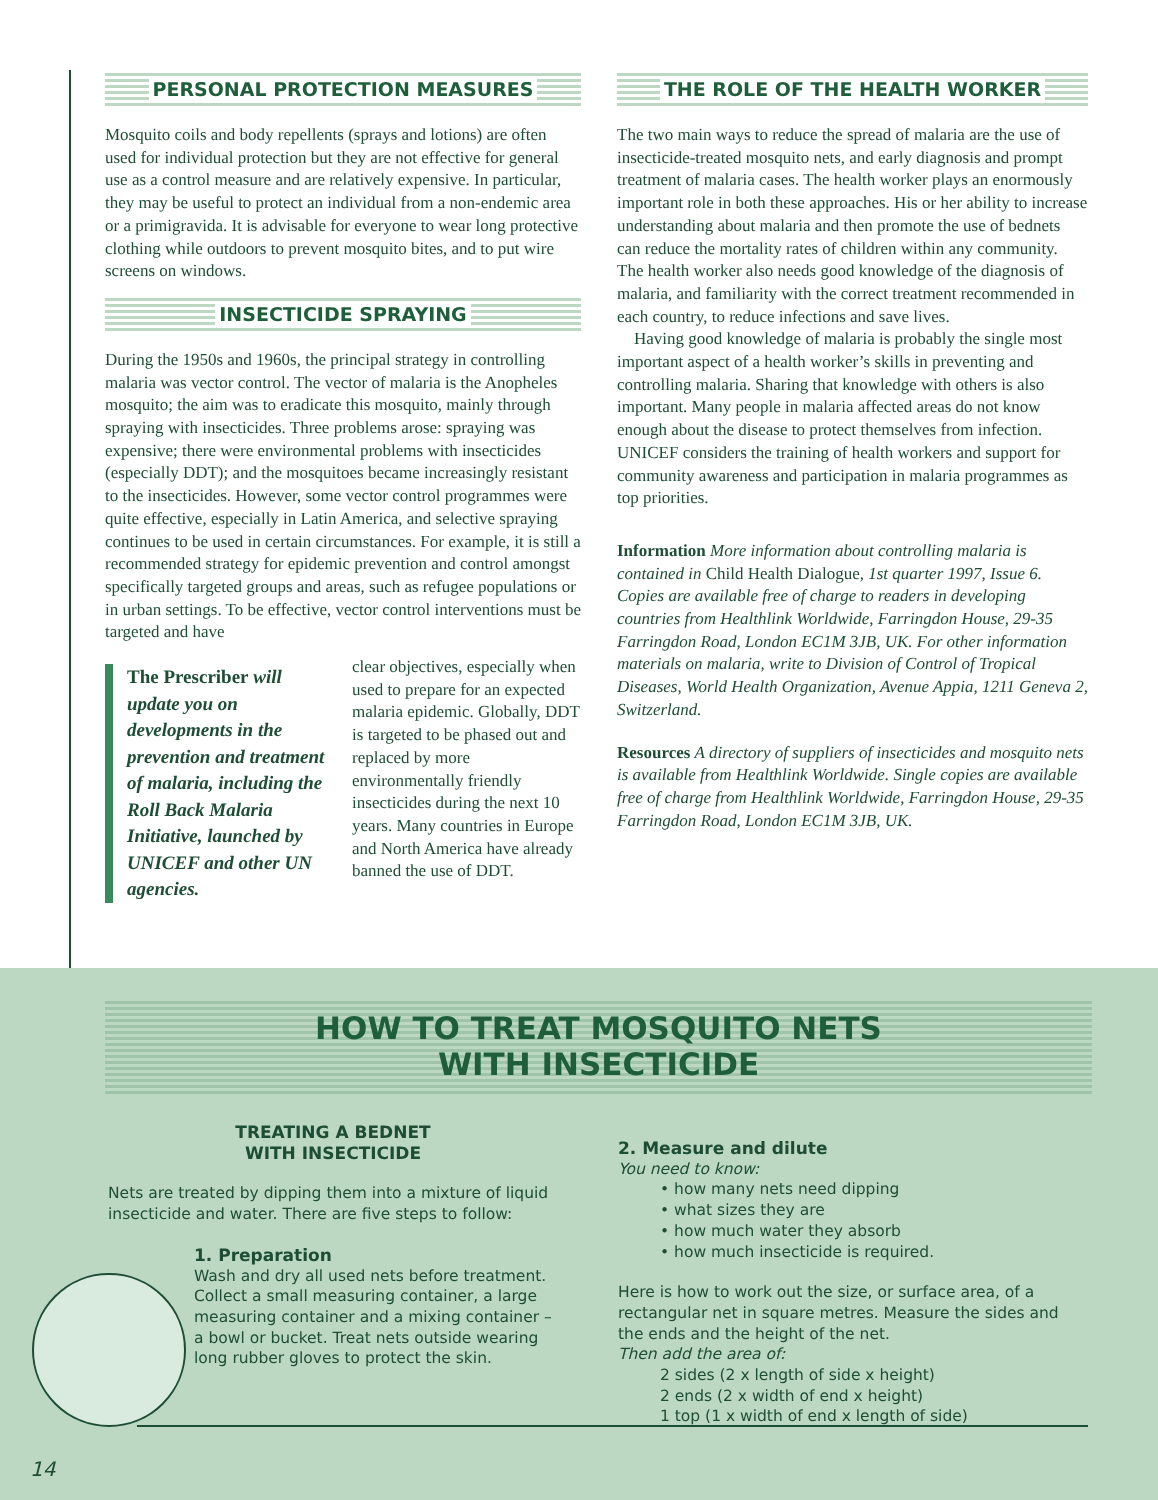PERSONAL PROTECTION MEASURES
Mosquito coils and body repellents (sprays and lotions) are often used for individual protection but they are not effective for general use as a control measure and are relatively expensive. In particular, they may be useful to protect an individual from a non-endemic area or a primigravida. It is advisable for everyone to wear long protective clothing while outdoors to prevent mosquito bites, and to put wire screens on windows.
INSECTICIDE SPRAYING
During the 1950s and 1960s, the principal strategy in controlling malaria was vector control. The vector of malaria is the Anopheles mosquito; the aim was to eradicate this mosquito, mainly through spraying with insecticides. Three problems arose: spraying was expensive; there were environmental problems with insecticides (especially DDT); and the mosquitoes became increasingly resistant to the insecticides. However, some vector control programmes were quite effective, especially in Latin America, and selective spraying continues to be used in certain circumstances. For example, it is still a recommended strategy for epidemic prevention and control amongst specifically targeted groups and areas, such as refugee populations or in urban settings. To be effective, vector control interventions must be targeted and have
The Prescriber will update you on developments in the prevention and treatment of malaria, including the Roll Back Malaria Initiative, launched by UNICEF and other UN agencies.
clear objectives, especially when used to prepare for an expected malaria epidemic. Globally, DDT is targeted to be phased out and replaced by more environmentally friendly insecticides during the next 10 years. Many countries in Europe and North America have already banned the use of DDT.
THE ROLE OF THE HEALTH WORKER
The two main ways to reduce the spread of malaria are the use of insecticide-treated mosquito nets, and early diagnosis and prompt treatment of malaria cases. The health worker plays an enormously important role in both these approaches. His or her ability to increase understanding about malaria and then promote the use of bednets can reduce the mortality rates of children within any community. The health worker also needs good knowledge of the diagnosis of malaria, and familiarity with the correct treatment recommended in each country, to reduce infections and save lives.
Having good knowledge of malaria is probably the single most important aspect of a health worker’s skills in preventing and controlling malaria. Sharing that knowledge with others is also important. Many people in malaria affected areas do not know enough about the disease to protect themselves from infection. UNICEF considers the training of health workers and support for community awareness and participation in malaria programmes as top priorities.
Information More information about controlling malaria is contained in Child Health Dialogue, 1st quarter 1997, Issue 6. Copies are available free of charge to readers in developing countries from Healthlink Worldwide, Farringdon House, 29-35 Farringdon Road, London EC1M 3JB, UK. For other information materials on malaria, write to Division of Control of Tropical Diseases, World Health Organization, Avenue Appia, 1211 Geneva 2, Switzerland.
Resources A directory of suppliers of insecticides and mosquito nets is available from Healthlink Worldwide. Single copies are available free of charge from Healthlink Worldwide, Farringdon House, 29-35 Farringdon Road, London EC1M 3JB, UK.
HOW TO TREAT MOSQUITO NETS
WITH INSECTICIDE
TREATING A BEDNET
WITH INSECTICIDE
Nets are treated by dipping them into a mixture of liquid insecticide and water. There are five steps to follow:
1. Preparation
Wash and dry all used nets before treatment. Collect a small measuring container, a large measuring container and a mixing container – a bowl or bucket. Treat nets outside wearing long rubber gloves to protect the skin.
2. Measure and dilute
You need to know:
• how many nets need dipping
• what sizes they are
• how much water they absorb
• how much insecticide is required.
Here is how to work out the size, or surface area, of a rectangular net in square metres. Measure the sides and the ends and the height of the net.
Then add the area of:
2 sides (2 x length of side x height)
2 ends (2 x width of end x height)
1 top (1 x width of end x length of side)
14